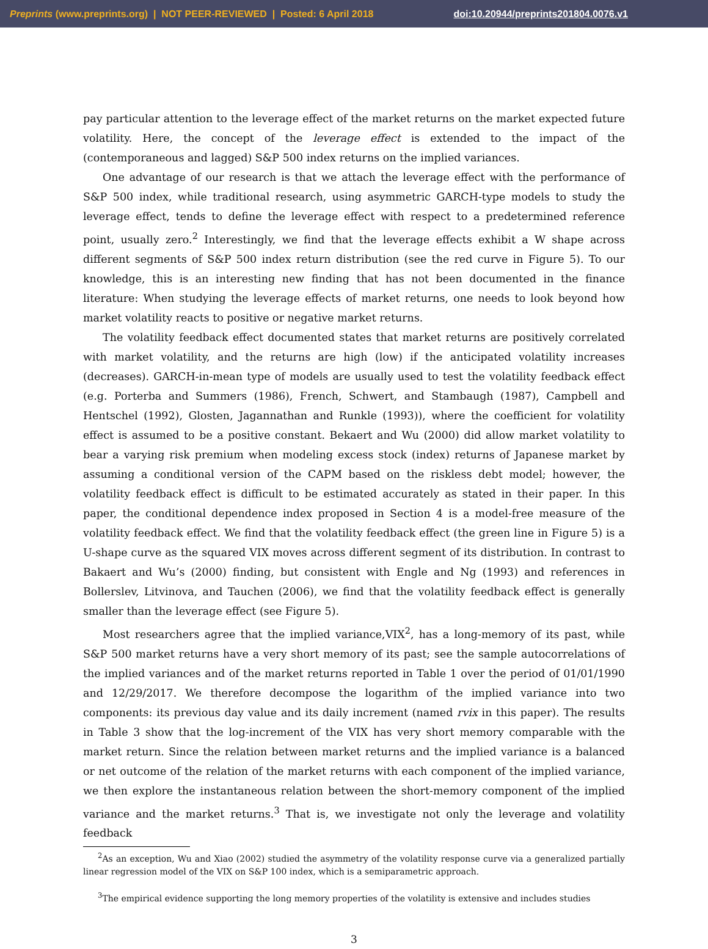Preprints (www.preprints.org) | NOT PEER-REVIEWED | Posted: 6 April 2018 doi:10.20944/preprints201804.0076.v1
pay particular attention to the leverage effect of the market returns on the market expected future volatility. Here, the concept of the leverage effect is extended to the impact of the (contemporaneous and lagged) S&P 500 index returns on the implied variances.
One advantage of our research is that we attach the leverage effect with the performance of S&P 500 index, while traditional research, using asymmetric GARCH-type models to study the leverage effect, tends to define the leverage effect with respect to a predetermined reference point, usually zero.<sup>2</sup> Interestingly, we find that the leverage effects exhibit a W shape across different segments of S&P 500 index return distribution (see the red curve in Figure 5). To our knowledge, this is an interesting new finding that has not been documented in the finance literature: When studying the leverage effects of market returns, one needs to look beyond how market volatility reacts to positive or negative market returns.
The volatility feedback effect documented states that market returns are positively correlated with market volatility, and the returns are high (low) if the anticipated volatility increases (decreases). GARCH-in-mean type of models are usually used to test the volatility feedback effect (e.g. Porterba and Summers (1986), French, Schwert, and Stambaugh (1987), Campbell and Hentschel (1992), Glosten, Jagannathan and Runkle (1993)), where the coefficient for volatility effect is assumed to be a positive constant. Bekaert and Wu (2000) did allow market volatility to bear a varying risk premium when modeling excess stock (index) returns of Japanese market by assuming a conditional version of the CAPM based on the riskless debt model; however, the volatility feedback effect is difficult to be estimated accurately as stated in their paper. In this paper, the conditional dependence index proposed in Section 4 is a model-free measure of the volatility feedback effect. We find that the volatility feedback effect (the green line in Figure 5) is a U-shape curve as the squared VIX moves across different segment of its distribution. In contrast to Bakaert and Wu’s (2000) finding, but consistent with Engle and Ng (1993) and references in Bollerslev, Litvinova, and Tauchen (2006), we find that the volatility feedback effect is generally smaller than the leverage effect (see Figure 5).
Most researchers agree that the implied variance,VIX<sup>2</sup>, has a long-memory of its past, while S&P 500 market returns have a very short memory of its past; see the sample autocorrelations of the implied variances and of the market returns reported in Table 1 over the period of 01/01/1990 and 12/29/2017. We therefore decompose the logarithm of the implied variance into two components: its previous day value and its daily increment (named rvix in this paper). The results in Table 3 show that the log-increment of the VIX has very short memory comparable with the market return. Since the relation between market returns and the implied variance is a balanced or net outcome of the relation of the market returns with each component of the implied variance, we then explore the instantaneous relation between the short-memory component of the implied variance and the market returns.<sup>3</sup> That is, we investigate not only the leverage and volatility feedback
<sup>2</sup> As an exception, Wu and Xiao (2002) studied the asymmetry of the volatility response curve via a generalized partially linear regression model of the VIX on S&P 100 index, which is a semiparametric approach.
<sup>3</sup> The empirical evidence supporting the long memory properties of the volatility is extensive and includes studies
3